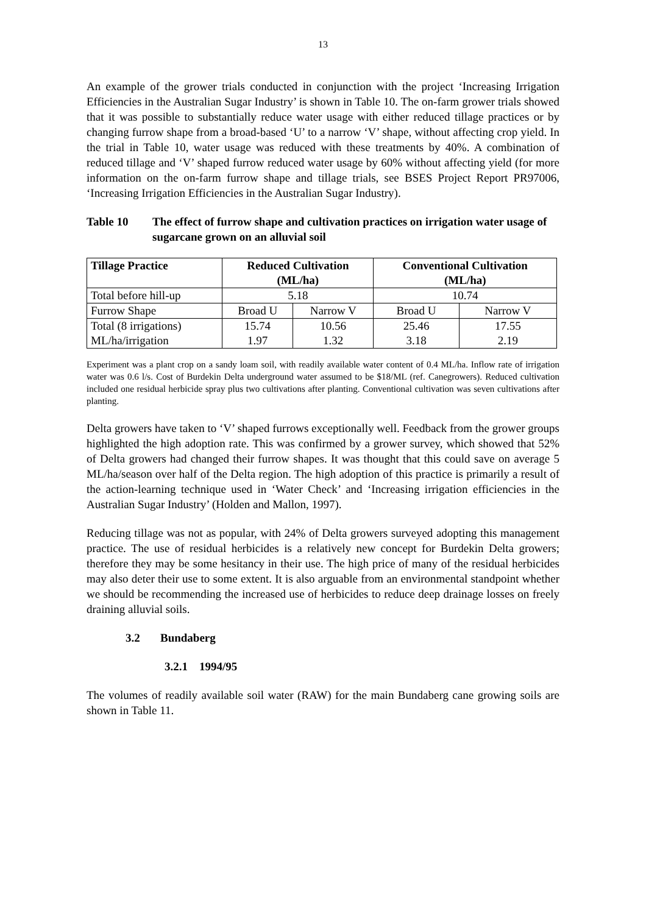13
An example of the grower trials conducted in conjunction with the project ‘Increasing Irrigation Efficiencies in the Australian Sugar Industry’ is shown in Table 10. The on-farm grower trials showed that it was possible to substantially reduce water usage with either reduced tillage practices or by changing furrow shape from a broad-based ‘U’ to a narrow ‘V’ shape, without affecting crop yield. In the trial in Table 10, water usage was reduced with these treatments by 40%. A combination of reduced tillage and ‘V’ shaped furrow reduced water usage by 60% without affecting yield (for more information on the on-farm furrow shape and tillage trials, see BSES Project Report PR97006, ‘Increasing Irrigation Efficiencies in the Australian Sugar Industry).
Table 10 The effect of furrow shape and cultivation practices on irrigation water usage of sugarcane grown on an alluvial soil
| Tillage Practice | Reduced Cultivation (ML/ha) | | Conventional Cultivation (ML/ha) | |
| --- | --- | --- | --- | --- |
| Total before hill-up | 5.18 | | 10.74 | |
| Furrow Shape | Broad U | Narrow V | Broad U | Narrow V |
| Total (8 irrigations) | 15.74 | 10.56 | 25.46 | 17.55 |
| ML/ha/irrigation | 1.97 | 1.32 | 3.18 | 2.19 |
Experiment was a plant crop on a sandy loam soil, with readily available water content of 0.4 ML/ha. Inflow rate of irrigation water was 0.6 l/s. Cost of Burdekin Delta underground water assumed to be $18/ML (ref. Canegrowers). Reduced cultivation included one residual herbicide spray plus two cultivations after planting. Conventional cultivation was seven cultivations after planting.
Delta growers have taken to ‘V’ shaped furrows exceptionally well. Feedback from the grower groups highlighted the high adoption rate. This was confirmed by a grower survey, which showed that 52% of Delta growers had changed their furrow shapes. It was thought that this could save on average 5 ML/ha/season over half of the Delta region. The high adoption of this practice is primarily a result of the action-learning technique used in ‘Water Check’ and ‘Increasing irrigation efficiencies in the Australian Sugar Industry’ (Holden and Mallon, 1997).
Reducing tillage was not as popular, with 24% of Delta growers surveyed adopting this management practice. The use of residual herbicides is a relatively new concept for Burdekin Delta growers; therefore they may be some hesitancy in their use. The high price of many of the residual herbicides may also deter their use to some extent. It is also arguable from an environmental standpoint whether we should be recommending the increased use of herbicides to reduce deep drainage losses on freely draining alluvial soils.
3.2 Bundaberg
3.2.1 1994/95
The volumes of readily available soil water (RAW) for the main Bundaberg cane growing soils are shown in Table 11.